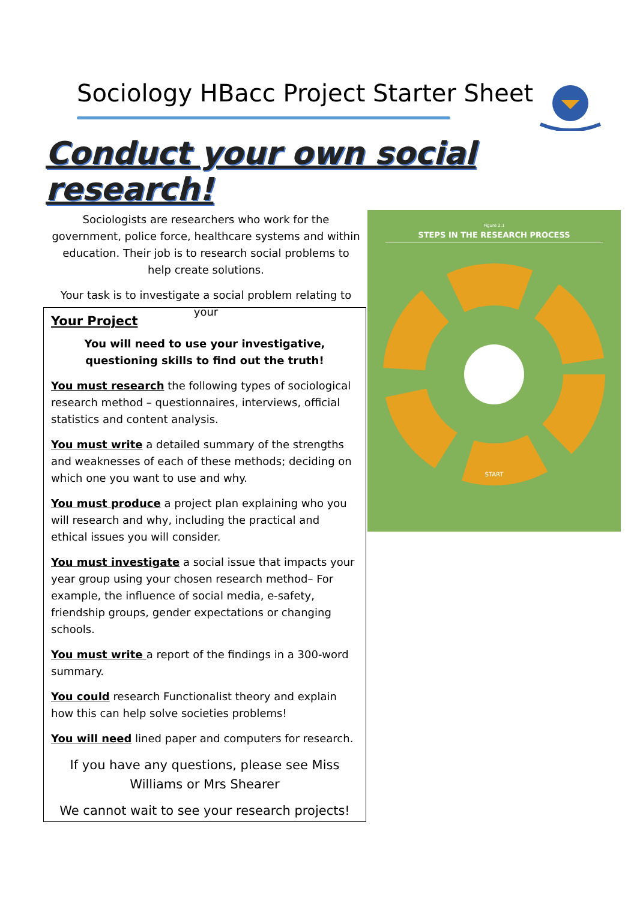Sociology HBacc Project Starter Sheet
Conduct your own social research!
Sociologists are researchers who work for the government, police force, healthcare systems and within education. Their job is to research social problems to help create solutions.
Your task is to investigate a social problem relating to your
Figure 2.1
STEPS IN THE RESEARCH PROCESS
START
Your Project
You will need to use your investigative, questioning skills to find out the truth!
You must research the following types of sociological research method – questionnaires, interviews, official statistics and content analysis.
You must write a detailed summary of the strengths and weaknesses of each of these methods; deciding on which one you want to use and why.
You must produce a project plan explaining who you will research and why, including the practical and ethical issues you will consider.
You must investigate a social issue that impacts your year group using your chosen research method– For example, the influence of social media, e-safety, friendship groups, gender expectations or changing schools.
You must write a report of the findings in a 300-word summary.
You could research Functionalist theory and explain how this can help solve societies problems!
You will need lined paper and computers for research.
If you have any questions, please see Miss Williams or Mrs Shearer
We cannot wait to see your research projects!